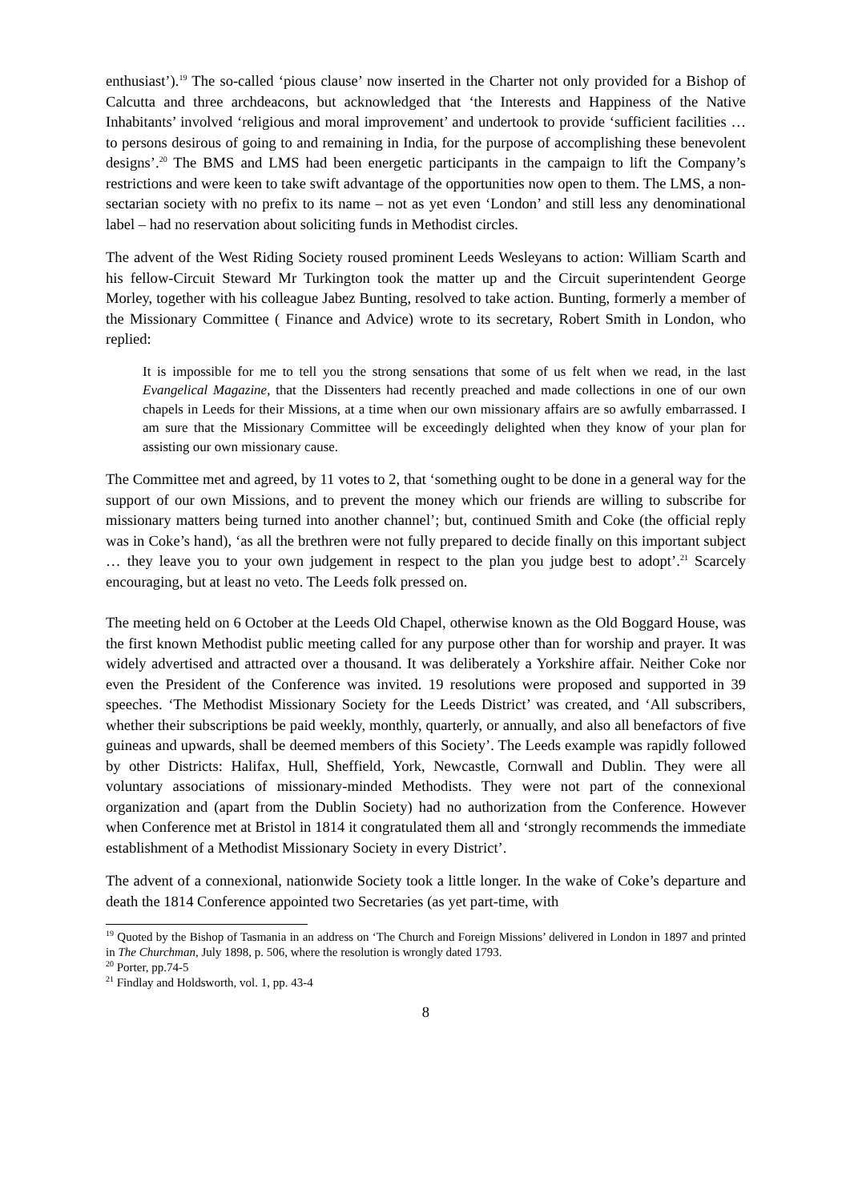enthusiast’).<sup>19</sup> The so-called ‘pious clause’ now inserted in the Charter not only provided for a Bishop of Calcutta and three archdeacons, but acknowledged that ‘the Interests and Happiness of the Native Inhabitants’ involved ‘religious and moral improvement’ and undertook to provide ‘sufficient facilities … to persons desirous of going to and remaining in India, for the purpose of accomplishing these benevolent designs’.<sup>20</sup> The BMS and LMS had been energetic participants in the campaign to lift the Company’s restrictions and were keen to take swift advantage of the opportunities now open to them. The LMS, a non-sectarian society with no prefix to its name – not as yet even ‘London’ and still less any denominational label – had no reservation about soliciting funds in Methodist circles.
The advent of the West Riding Society roused prominent Leeds Wesleyans to action: William Scarth and his fellow-Circuit Steward Mr Turkington took the matter up and the Circuit superintendent George Morley, together with his colleague Jabez Bunting, resolved to take action. Bunting, formerly a member of the Missionary Committee ( Finance and Advice) wrote to its secretary, Robert Smith in London, who replied:
It is impossible for me to tell you the strong sensations that some of us felt when we read, in the last Evangelical Magazine, that the Dissenters had recently preached and made collections in one of our own chapels in Leeds for their Missions, at a time when our own missionary affairs are so awfully embarrassed. I am sure that the Missionary Committee will be exceedingly delighted when they know of your plan for assisting our own missionary cause.
The Committee met and agreed, by 11 votes to 2, that ‘something ought to be done in a general way for the support of our own Missions, and to prevent the money which our friends are willing to subscribe for missionary matters being turned into another channel’; but, continued Smith and Coke (the official reply was in Coke’s hand), ‘as all the brethren were not fully prepared to decide finally on this important subject … they leave you to your own judgement in respect to the plan you judge best to adopt’.<sup>21</sup> Scarcely encouraging, but at least no veto. The Leeds folk pressed on.
The meeting held on 6 October at the Leeds Old Chapel, otherwise known as the Old Boggard House, was the first known Methodist public meeting called for any purpose other than for worship and prayer. It was widely advertised and attracted over a thousand. It was deliberately a Yorkshire affair. Neither Coke nor even the President of the Conference was invited. 19 resolutions were proposed and supported in 39 speeches. ‘The Methodist Missionary Society for the Leeds District’ was created, and ‘All subscribers, whether their subscriptions be paid weekly, monthly, quarterly, or annually, and also all benefactors of five guineas and upwards, shall be deemed members of this Society’. The Leeds example was rapidly followed by other Districts: Halifax, Hull, Sheffield, York, Newcastle, Cornwall and Dublin. They were all voluntary associations of missionary-minded Methodists. They were not part of the connexional organization and (apart from the Dublin Society) had no authorization from the Conference. However when Conference met at Bristol in 1814 it congratulated them all and ‘strongly recommends the immediate establishment of a Methodist Missionary Society in every District’.
The advent of a connexional, nationwide Society took a little longer. In the wake of Coke’s departure and death the 1814 Conference appointed two Secretaries (as yet part-time, with
<sup>19</sup> Quoted by the Bishop of Tasmania in an address on ‘The Church and Foreign Missions’ delivered in London in 1897 and printed in The Churchman, July 1898, p. 506, where the resolution is wrongly dated 1793.
<sup>20</sup> Porter, pp.74-5
<sup>21</sup> Findlay and Holdsworth, vol. 1, pp. 43-4
8